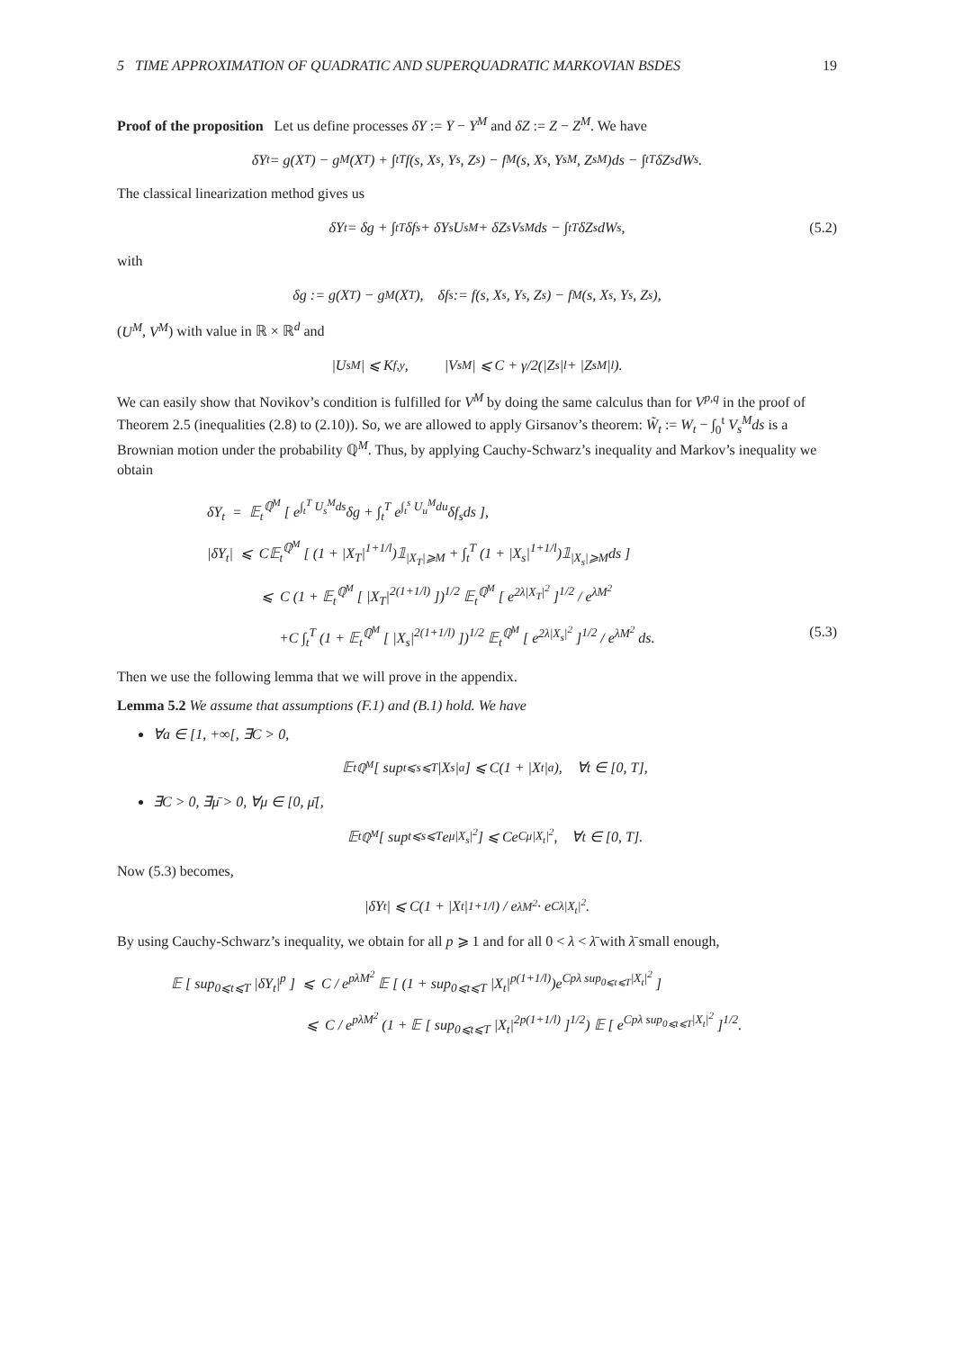5 TIME APPROXIMATION OF QUADRATIC AND SUPERQUADRATIC MARKOVIAN BSDES 19
Proof of the proposition Let us define processes δY := Y − Y<sup>M</sup> and δZ := Z − Z<sup>M</sup>. We have
δY<sub>t</sub> = g(X<sub>T</sub>) − g<sub>M</sub>(X<sub>T</sub>) + ∫<sub>t</sub><sup>T</sup> f(s, X<sub>s</sub>, Y<sub>s</sub>, Z<sub>s</sub>) − f<sub>M</sub>(s, X<sub>s</sub>, Y<sub>s</sub><sup>M</sup>, Z<sub>s</sub><sup>M</sup>)ds − ∫<sub>t</sub><sup>T</sup> δZ<sub>s</sub>dW<sub>s</sub>.
The classical linearization method gives us
δY<sub>t</sub> = δg + ∫<sub>t</sub><sup>T</sup> δf<sub>s</sub> + δY<sub>s</sub>U<sub>s</sub><sup>M</sup> + δZ<sub>s</sub>V<sub>s</sub><sup>M</sup>ds − ∫<sub>t</sub><sup>T</sup> δZ<sub>s</sub>dW<sub>s</sub>, (5.2)
with
δg := g(X<sub>T</sub>) − g<sub>M</sub>(X<sub>T</sub>), δf<sub>s</sub> := f(s, X<sub>s</sub>, Y<sub>s</sub>, Z<sub>s</sub>) − f<sub>M</sub>(s, X<sub>s</sub>, Y<sub>s</sub>, Z<sub>s</sub>),
(U<sup>M</sup>, V<sup>M</sup>) with value in ℝ × ℝ<sup>d</sup> and
|U<sub>s</sub><sup>M</sup>| ⩽ K<sub>f,y</sub>, |V<sub>s</sub><sup>M</sup>| ⩽ C + γ/2(|Z<sub>s</sub>|<sup>l</sup> + |Z<sub>s</sub><sup>M</sup>|<sup>l</sup>).
We can easily show that Novikov’s condition is fulfilled for V<sup>M</sup> by doing the same calculus than for V<sup>p,q</sup> in the proof of Theorem 2.5 (inequalities (2.8) to (2.10)). So, we are allowed to apply Girsanov’s theorem: W̃<sub>t</sub> := W<sub>t</sub> − ∫<sub>0</sub><sup>t</sup> V<sub>s</sub><sup>M</sup>ds is a Brownian motion under the probability ℚ<sup>M</sup>. Thus, by applying Cauchy-Schwarz’s inequality and Markov’s inequality we obtain
δY<sub>t</sub> = 𝔼<sub>t</sub><sup>ℚ<sup>M</sup></sup> [ e<sup>∫<sub>t</sub><sup>T</sup> U<sub>s</sub><sup>M</sup>ds</sup>δg + ∫<sub>t</sub><sup>T</sup> e<sup>∫<sub>t</sub><sup>s</sup> U<sub>u</sub><sup>M</sup>du</sup>δf<sub>s</sub>ds ],
|δY<sub>t</sub>| ⩽ C𝔼<sub>t</sub><sup>ℚ<sup>M</sup></sup> [ (1 + |X<sub>T</sub>|<sup>1+1/l</sup>)𝟙<sub>|X<sub>T</sub>|⩾M</sub> + ∫<sub>t</sub><sup>T</sup> (1 + |X<sub>s</sub>|<sup>1+1/l</sup>)𝟙<sub>|X<sub>s</sub>|⩾M</sub>ds ]
⩽ C (1 + 𝔼<sub>t</sub><sup>ℚ<sup>M</sup></sup> [ |X<sub>T</sub>|<sup>2(1+1/l)</sup> ])<sup>1/2</sup> 𝔼<sub>t</sub><sup>ℚ<sup>M</sup></sup> [ e<sup>2λ|X<sub>T</sub>|<sup>2</sup></sup> ]<sup>1/2</sup> / e<sup>λM<sup>2</sup></sup>
+C ∫<sub>t</sub><sup>T</sup> (1 + 𝔼<sub>t</sub><sup>ℚ<sup>M</sup></sup> [ |X<sub>s</sub>|<sup>2(1+1/l)</sup> ])<sup>1/2</sup> 𝔼<sub>t</sub><sup>ℚ<sup>M</sup></sup> [ e<sup>2λ|X<sub>s</sub>|<sup>2</sup></sup> ]<sup>1/2</sup> / e<sup>λM<sup>2</sup></sup> ds. (5.3)
Then we use the following lemma that we will prove in the appendix.
Lemma 5.2 We assume that assumptions (F.1) and (B.1) hold. We have
∀a ∈ [1, +∞[, ∃C > 0,
𝔼<sub>t</sub><sup>ℚ<sup>M</sup></sup> [ sup<sub>t⩽s⩽T</sub> |X<sub>s</sub>|<sup>a</sup> ] ⩽ C(1 + |X<sub>t</sub>|<sup>a</sup>), ∀t ∈ [0, T],
∃C > 0, ∃μ̄ > 0, ∀μ ∈ [0, μ̄[,
𝔼<sub>t</sub><sup>ℚ<sup>M</sup></sup> [ sup<sub>t⩽s⩽T</sub> e<sup>μ|X<sub>s</sub>|<sup>2</sup></sup> ] ⩽ Ce<sup>Cμ|X<sub>t</sub>|<sup>2</sup></sup>, ∀t ∈ [0, T].
Now (5.3) becomes,
|δY<sub>t</sub>| ⩽ C(1 + |X<sub>t</sub>|<sup>1+1/l</sup>) / e<sup>λM<sup>2</sup></sup> · e<sup>Cλ|X<sub>t</sub>|<sup>2</sup></sup>.
By using Cauchy-Schwarz’s inequality, we obtain for all p ⩾ 1 and for all 0 < λ < λ̄ with λ̄ small enough,
𝔼 [ sup<sub>0⩽t⩽T</sub> |δY<sub>t</sub>|<sup>p</sup> ] ⩽ C / e<sup>pλM<sup>2</sup></sup> 𝔼 [ (1 + sup<sub>0⩽t⩽T</sub> |X<sub>t</sub>|<sup>p(1+1/l)</sup>)e<sup>Cpλ sup<sub>0⩽t⩽T</sub>|X<sub>t</sub>|<sup>2</sup></sup> ]
⩽ C / e<sup>pλM<sup>2</sup></sup> (1 + 𝔼 [ sup<sub>0⩽t⩽T</sub> |X<sub>t</sub>|<sup>2p(1+1/l)</sup> ]<sup>1/2</sup>) 𝔼 [ e<sup>Cpλ sup<sub>0⩽t⩽T</sub>|X<sub>t</sub>|<sup>2</sup></sup> ]<sup>1/2</sup>.